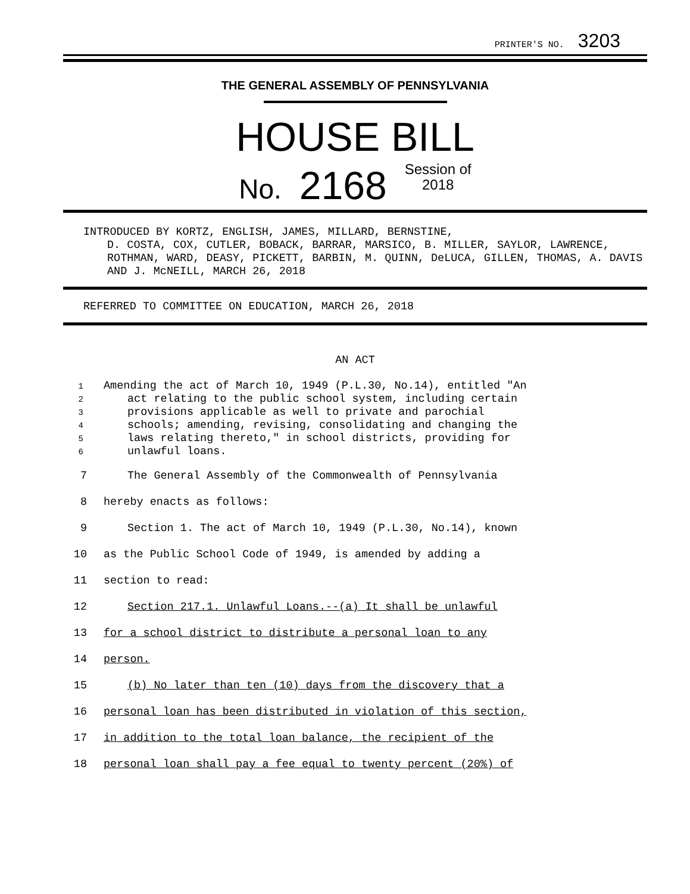PRINTER'S NO. 3203
THE GENERAL ASSEMBLY OF PENNSYLVANIA
HOUSE BILL
No. 2168 Session of
2018
INTRODUCED BY KORTZ, ENGLISH, JAMES, MILLARD, BERNSTINE,
D. COSTA, COX, CUTLER, BOBACK, BARRAR, MARSICO, B. MILLER, SAYLOR, LAWRENCE, ROTHMAN, WARD, DEASY, PICKETT, BARBIN, M. QUINN, DeLUCA, GILLEN, THOMAS, A. DAVIS AND J. McNEILL, MARCH 26, 2018
REFERRED TO COMMITTEE ON EDUCATION, MARCH 26, 2018
AN ACT
1 Amending the act of March 10, 1949 (P.L.30, No.14), entitled "An
2 act relating to the public school system, including certain
3 provisions applicable as well to private and parochial
4 schools; amending, revising, consolidating and changing the
5 laws relating thereto," in school districts, providing for
6 unlawful loans.
7 The General Assembly of the Commonwealth of Pennsylvania
8 hereby enacts as follows:
9 Section 1. The act of March 10, 1949 (P.L.30, No.14), known
10 as the Public School Code of 1949, is amended by adding a
11 section to read:
12 Section 217.1. Unlawful Loans.--(a) It shall be unlawful
13 for a school district to distribute a personal loan to any
14 person.
15 (b) No later than ten (10) days from the discovery that a
16 personal loan has been distributed in violation of this section,
17 in addition to the total loan balance, the recipient of the
18 personal loan shall pay a fee equal to twenty percent (20%) of